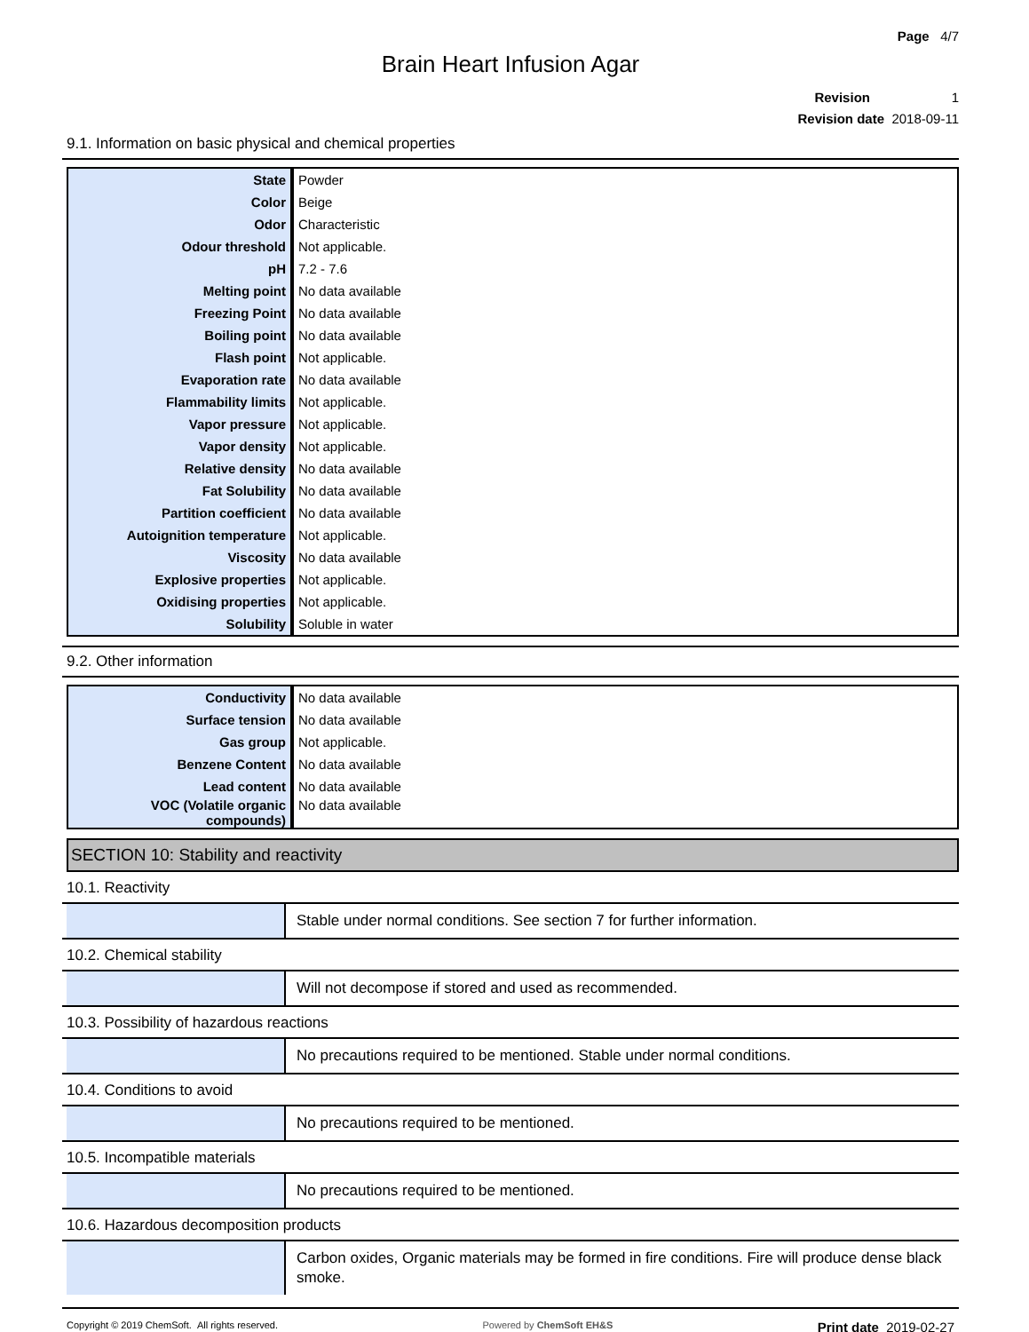Page 4/7
Brain Heart Infusion Agar
Revision 1
Revision date 2018-09-11
9.1. Information on basic physical and chemical properties
| State | Powder |
| Color | Beige |
| Odor | Characteristic |
| Odour threshold | Not applicable. |
| pH | 7.2 - 7.6 |
| Melting point | No data available |
| Freezing Point | No data available |
| Boiling point | No data available |
| Flash point | Not applicable. |
| Evaporation rate | No data available |
| Flammability limits | Not applicable. |
| Vapor pressure | Not applicable. |
| Vapor density | Not applicable. |
| Relative density | No data available |
| Fat Solubility | No data available |
| Partition coefficient | No data available |
| Autoignition temperature | Not applicable. |
| Viscosity | No data available |
| Explosive properties | Not applicable. |
| Oxidising properties | Not applicable. |
| Solubility | Soluble in water |
9.2. Other information
| Conductivity | No data available |
| Surface tension | No data available |
| Gas group | Not applicable. |
| Benzene Content | No data available |
| Lead content | No data available |
| VOC (Volatile organic compounds) | No data available |
SECTION 10: Stability and reactivity
10.1. Reactivity
Stable under normal conditions. See section 7 for further information.
10.2. Chemical stability
Will not decompose if stored and used as recommended.
10.3. Possibility of hazardous reactions
No precautions required to be mentioned. Stable under normal conditions.
10.4. Conditions to avoid
No precautions required to be mentioned.
10.5. Incompatible materials
No precautions required to be mentioned.
10.6. Hazardous decomposition products
Carbon oxides, Organic materials may be formed in fire conditions. Fire will produce dense black smoke.
Copyright © 2019 ChemSoft. All rights reserved. Powered by ChemSoft EH&S Print date 2019-02-27